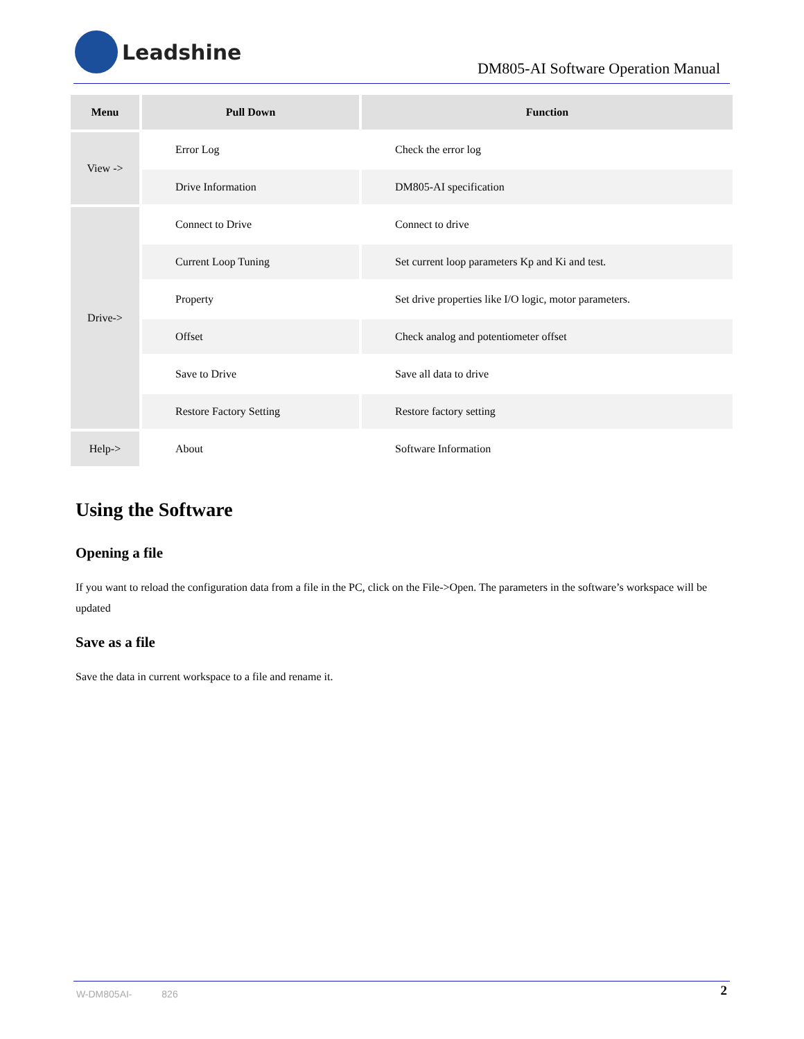Leadshine
DM805-AI Software Operation Manual
| Menu | Pull Down | Function |
| --- | --- | --- |
| View -> | Error Log | Check the error log |
| | Drive Information | DM805-AI specification |
| Drive-> | Connect to Drive | Connect to drive |
| | Current Loop Tuning | Set current loop parameters Kp and Ki and test. |
| | Property | Set drive properties like I/O logic, motor parameters. |
| | Offset | Check analog and potentiometer offset |
| | Save to Drive | Save all data to drive |
| | Restore Factory Setting | Restore factory setting |
| Help-> | About | Software Information |
Using the Software
Opening a file
If you want to reload the configuration data from a file in the PC, click on the File->Open. The parameters in the software’s workspace will be updated
Save as a file
Save the data in current workspace to a file and rename it.
W-DM805AI- 826 2